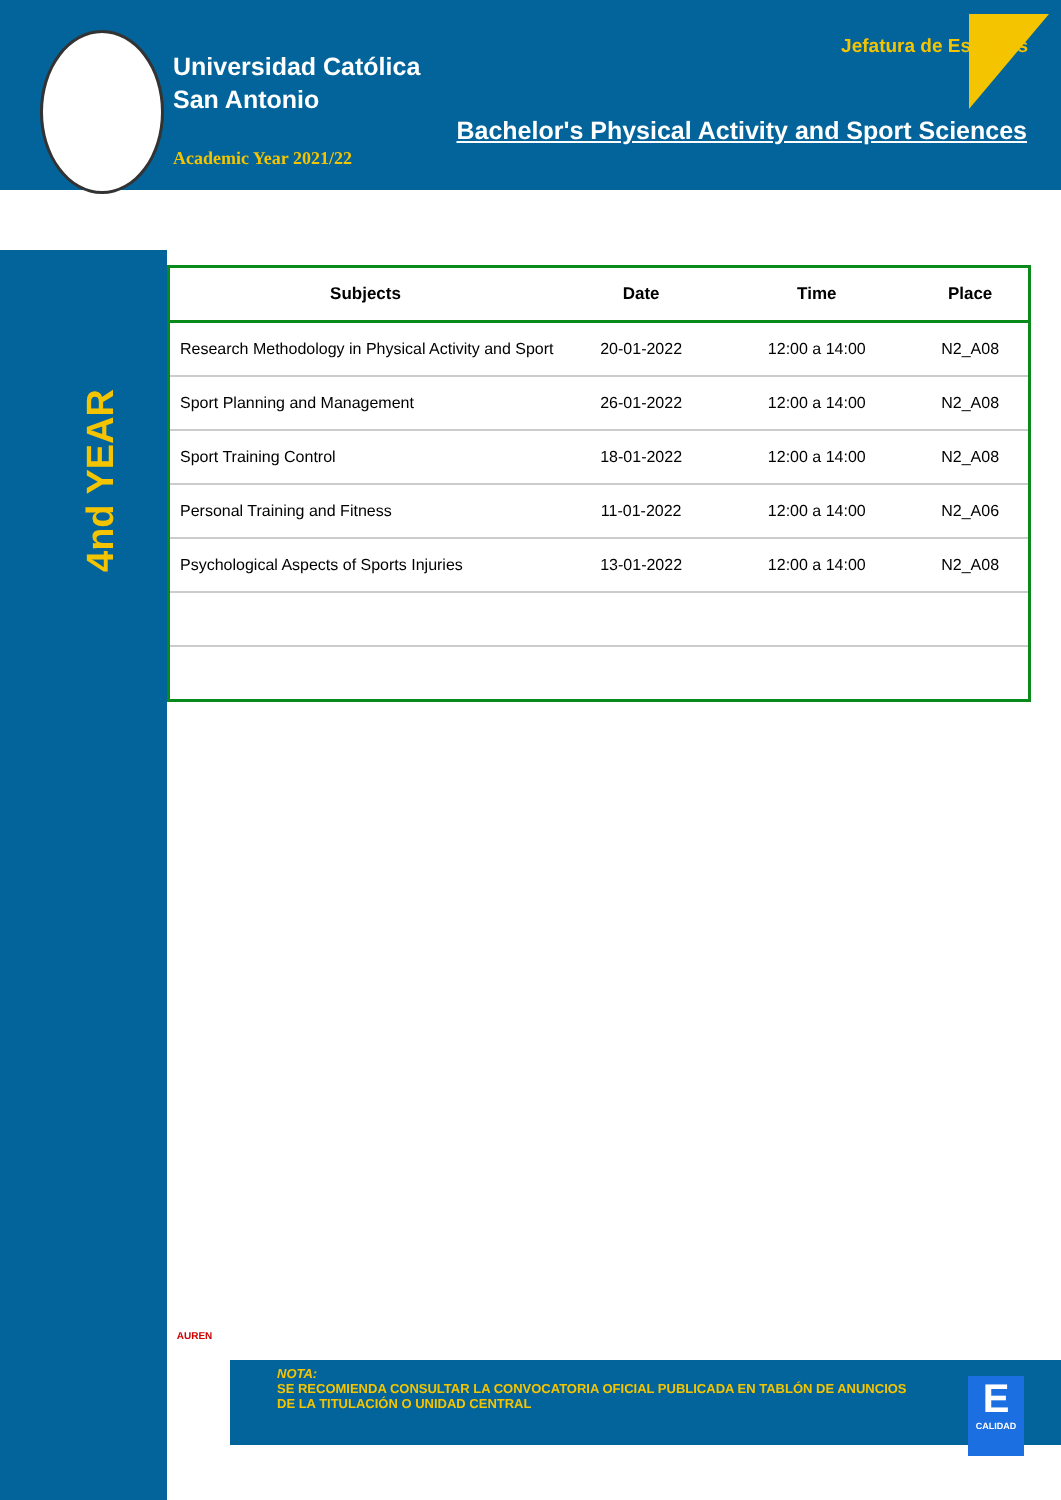Universidad Católica
San Antonio
Academic Year 2021/22
Jefatura de Estudios
Bachelor's Physical Activity and Sport Sciences
4nd YEAR
| Subjects | Date | Time | Place |
| --- | --- | --- | --- |
| Research Methodology in Physical Activity and Sport | 20-01-2022 | 12:00 a 14:00 | N2_A08 |
| Sport Planning and Management | 26-01-2022 | 12:00 a 14:00 | N2_A08 |
| Sport Training Control | 18-01-2022 | 12:00 a 14:00 | N2_A08 |
| Personal Training and Fitness | 11-01-2022 | 12:00 a 14:00 | N2_A06 |
| Psychological Aspects of Sports Injuries | 13-01-2022 | 12:00 a 14:00 | N2_A08 |
AUREN
NOTA:
SE RECOMIENDA CONSULTAR LA CONVOCATORIA OFICIAL PUBLICADA EN TABLÓN DE ANUNCIOS DE LA TITULACIÓN O UNIDAD CENTRAL
E
CALIDAD